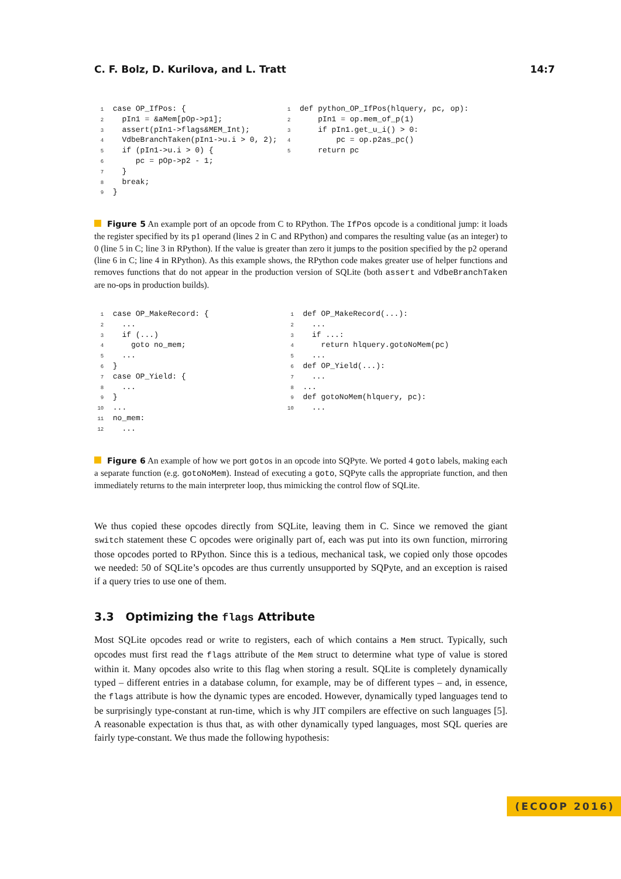C. F. Bolz, D. Kurilova, and L. Tratt 14:7
  1  case OP_IfPos: {
  2    pIn1 = &aMem[pOp->p1];
  3    assert(pIn1->flags&MEM_Int);
  4    VdbeBranchTaken(pIn1->u.i > 0, 2);
  5    if (pIn1->u.i > 0) {
  6       pc = pOp->p2 - 1;
  7    }
  8    break;
  9  }
1  def python_OP_IfPos(hlquery, pc, op):
2      pIn1 = op.mem_of_p(1)
3      if pIn1.get_u_i() > 0:
4          pc = op.p2as_pc()
5      return pc
Figure 5 An example port of an opcode from C to RPython. The IfPos opcode is a conditional jump: it loads the register specified by its p1 operand (lines 2 in C and RPython) and compares the resulting value (as an integer) to 0 (line 5 in C; line 3 in RPython). If the value is greater than zero it jumps to the position specified by the p2 operand (line 6 in C; line 4 in RPython). As this example shows, the RPython code makes greater use of helper functions and removes functions that do not appear in the production version of SQLite (both assert and VdbeBranchTaken are no-ops in production builds).
  1  case OP_MakeRecord: {
  2    ...
  3    if (...)
  4      goto no_mem;
  5    ...
  6  }
  7  case OP_Yield: {
  8    ...
  9  }
 10  ...
 11  no_mem:
 12    ...
 1  def OP_MakeRecord(...):
 2    ...
 3    if ...:
 4      return hlquery.gotoNoMem(pc)
 5    ...
 6  def OP_Yield(...):
 7    ...
 8  ...
 9  def gotoNoMem(hlquery, pc):
10    ...
Figure 6 An example of how we port gotos in an opcode into SQPyte. We ported 4 goto labels, making each a separate function (e.g. gotoNoMem). Instead of executing a goto, SQPyte calls the appropriate function, and then immediately returns to the main interpreter loop, thus mimicking the control flow of SQLite.
We thus copied these opcodes directly from SQLite, leaving them in C. Since we removed the giant switch statement these C opcodes were originally part of, each was put into its own function, mirroring those opcodes ported to RPython. Since this is a tedious, mechanical task, we copied only those opcodes we needed: 50 of SQLite’s opcodes are thus currently unsupported by SQPyte, and an exception is raised if a query tries to use one of them.
3.3 Optimizing the flags Attribute
Most SQLite opcodes read or write to registers, each of which contains a Mem struct. Typically, such opcodes must first read the flags attribute of the Mem struct to determine what type of value is stored within it. Many opcodes also write to this flag when storing a result. SQLite is completely dynamically typed – different entries in a database column, for example, may be of different types – and, in essence, the flags attribute is how the dynamic types are encoded. However, dynamically typed languages tend to be surprisingly type-constant at run-time, which is why JIT compilers are effective on such languages [5]. A reasonable expectation is thus that, as with other dynamically typed languages, most SQL queries are fairly type-constant. We thus made the following hypothesis:
(ECOOP 2016)